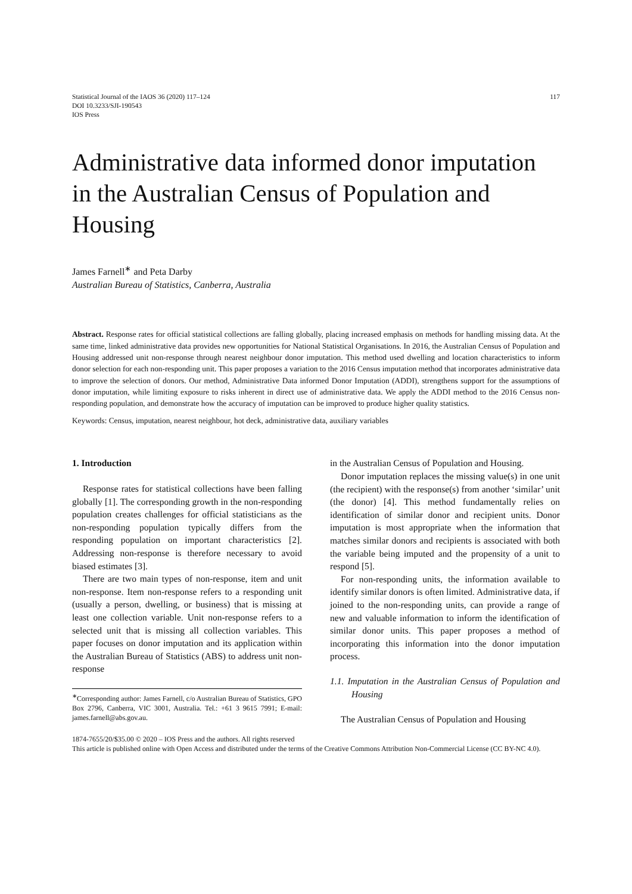Statistical Journal of the IAOS 36 (2020) 117–124
DOI 10.3233/SJI-190543
IOS Press
117
Administrative data informed donor imputation in the Australian Census of Population and Housing
James Farnell<sup>∗</sup> and Peta Darby
Australian Bureau of Statistics, Canberra, Australia
Abstract. Response rates for official statistical collections are falling globally, placing increased emphasis on methods for handling missing data. At the same time, linked administrative data provides new opportunities for National Statistical Organisations. In 2016, the Australian Census of Population and Housing addressed unit non-response through nearest neighbour donor imputation. This method used dwelling and location characteristics to inform donor selection for each non-responding unit. This paper proposes a variation to the 2016 Census imputation method that incorporates administrative data to improve the selection of donors. Our method, Administrative Data informed Donor Imputation (ADDI), strengthens support for the assumptions of donor imputation, while limiting exposure to risks inherent in direct use of administrative data. We apply the ADDI method to the 2016 Census non-responding population, and demonstrate how the accuracy of imputation can be improved to produce higher quality statistics.
Keywords: Census, imputation, nearest neighbour, hot deck, administrative data, auxiliary variables
1. Introduction
Response rates for statistical collections have been falling globally [1]. The corresponding growth in the non-responding population creates challenges for official statisticians as the non-responding population typically differs from the responding population on important characteristics [2]. Addressing non-response is therefore necessary to avoid biased estimates [3].
There are two main types of non-response, item and unit non-response. Item non-response refers to a responding unit (usually a person, dwelling, or business) that is missing at least one collection variable. Unit non-response refers to a selected unit that is missing all collection variables. This paper focuses on donor imputation and its application within the Australian Bureau of Statistics (ABS) to address unit non-response
<sup>∗</sup>Corresponding author: James Farnell, c/o Australian Bureau of Statistics, GPO Box 2796, Canberra, VIC 3001, Australia. Tel.: +61 3 9615 7991; E-mail: james.farnell@abs.gov.au.
in the Australian Census of Population and Housing.
Donor imputation replaces the missing value(s) in one unit (the recipient) with the response(s) from another ‘similar’ unit (the donor) [4]. This method fundamentally relies on identification of similar donor and recipient units. Donor imputation is most appropriate when the information that matches similar donors and recipients is associated with both the variable being imputed and the propensity of a unit to respond [5].
For non-responding units, the information available to identify similar donors is often limited. Administrative data, if joined to the non-responding units, can provide a range of new and valuable information to inform the identification of similar donor units. This paper proposes a method of incorporating this information into the donor imputation process.
1.1. Imputation in the Australian Census of Population and Housing
The Australian Census of Population and Housing
1874-7655/20/$35.00 © 2020 – IOS Press and the authors. All rights reserved
This article is published online with Open Access and distributed under the terms of the Creative Commons Attribution Non-Commercial License (CC BY-NC 4.0).